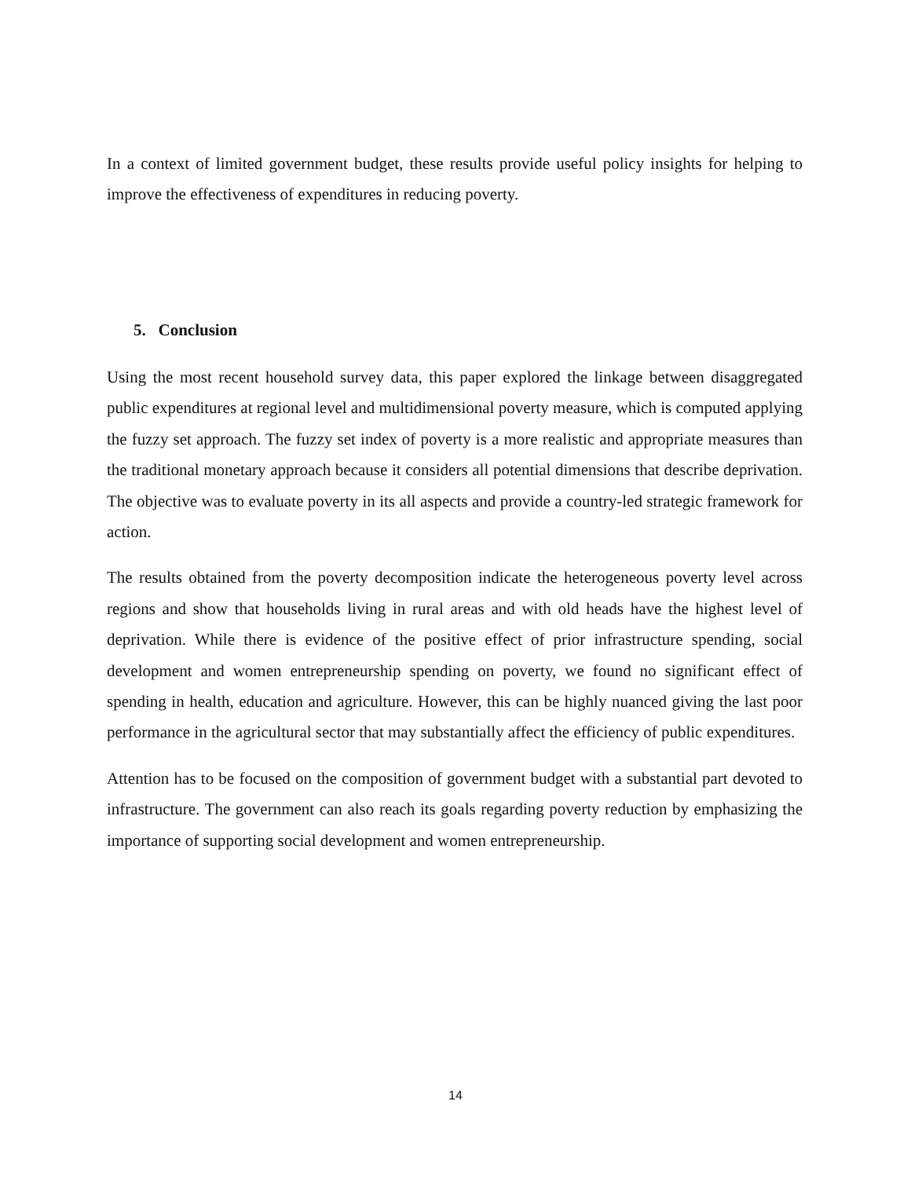In a context of limited government budget, these results provide useful policy insights for helping to improve the effectiveness of expenditures in reducing poverty.
5. Conclusion
Using the most recent household survey data, this paper explored the linkage between disaggregated public expenditures at regional level and multidimensional poverty measure, which is computed applying the fuzzy set approach. The fuzzy set index of poverty is a more realistic and appropriate measures than the traditional monetary approach because it considers all potential dimensions that describe deprivation. The objective was to evaluate poverty in its all aspects and provide a country-led strategic framework for action.
The results obtained from the poverty decomposition indicate the heterogeneous poverty level across regions and show that households living in rural areas and with old heads have the highest level of deprivation. While there is evidence of the positive effect of prior infrastructure spending, social development and women entrepreneurship spending on poverty, we found no significant effect of spending in health, education and agriculture. However, this can be highly nuanced giving the last poor performance in the agricultural sector that may substantially affect the efficiency of public expenditures.
Attention has to be focused on the composition of government budget with a substantial part devoted to infrastructure. The government can also reach its goals regarding poverty reduction by emphasizing the importance of supporting social development and women entrepreneurship.
14